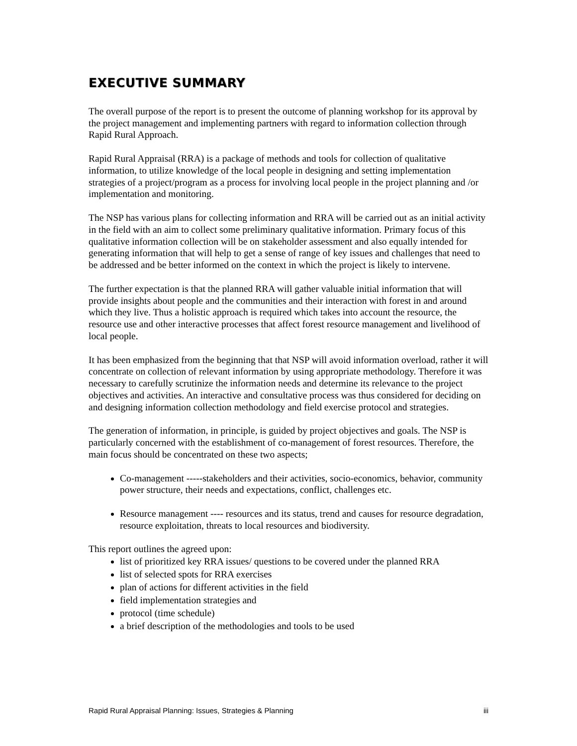EXECUTIVE SUMMARY
The overall purpose of the report is to present the outcome of planning workshop for its approval by the project management and implementing partners with regard to information collection through Rapid Rural Approach.
Rapid Rural Appraisal (RRA) is a package of methods and tools for collection of qualitative information, to utilize knowledge of the local people in designing and setting implementation strategies of a project/program as a process for involving local people in the project planning and /or implementation and monitoring.
The NSP has various plans for collecting information and RRA will be carried out as an initial activity in the field with an aim to collect some preliminary qualitative information. Primary focus of this qualitative information collection will be on stakeholder assessment and also equally intended for generating information that will help to get a sense of range of key issues and challenges that need to be addressed and be better informed on the context in which the project is likely to intervene.
The further expectation is that the planned RRA will gather valuable initial information that will provide insights about people and the communities and their interaction with forest in and around which they live. Thus a holistic approach is required which takes into account the resource, the resource use and other interactive processes that affect forest resource management and livelihood of local people.
It has been emphasized from the beginning that that NSP will avoid information overload, rather it will concentrate on collection of relevant information by using appropriate methodology. Therefore it was necessary to carefully scrutinize the information needs and determine its relevance to the project objectives and activities. An interactive and consultative process was thus considered for deciding on and designing information collection methodology and field exercise protocol and strategies.
The generation of information, in principle, is guided by project objectives and goals. The NSP is particularly concerned with the establishment of co-management of forest resources. Therefore, the main focus should be concentrated on these two aspects;
Co-management -----stakeholders and their activities, socio-economics, behavior, community power structure, their needs and expectations, conflict, challenges etc.
Resource management ---- resources and its status, trend and causes for resource degradation, resource exploitation, threats to local resources and biodiversity.
This report outlines the agreed upon:
list of prioritized key RRA issues/ questions to be covered under the planned RRA
list of selected spots for RRA exercises
plan of actions for different activities in the field
field implementation strategies and
protocol (time schedule)
a brief description of the methodologies and tools to be used
Rapid Rural Appraisal Planning: Issues, Strategies & Planning iii